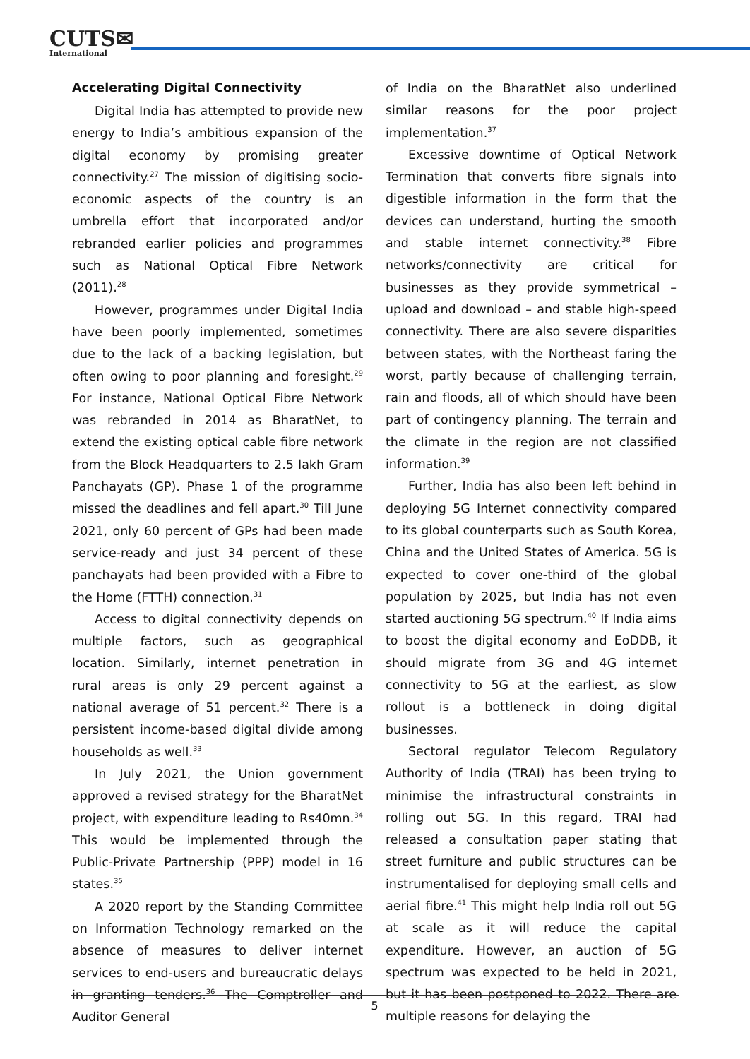CUTS✉
International
Accelerating Digital Connectivity
Digital India has attempted to provide new energy to India’s ambitious expansion of the digital economy by promising greater connectivity.<sup>27</sup> The mission of digitising socio-economic aspects of the country is an umbrella effort that incorporated and/or rebranded earlier policies and programmes such as National Optical Fibre Network (2011).<sup>28</sup>
However, programmes under Digital India have been poorly implemented, sometimes due to the lack of a backing legislation, but often owing to poor planning and foresight.<sup>29</sup> For instance, National Optical Fibre Network was rebranded in 2014 as BharatNet, to extend the existing optical cable fibre network from the Block Headquarters to 2.5 lakh Gram Panchayats (GP). Phase 1 of the programme missed the deadlines and fell apart.<sup>30</sup> Till June 2021, only 60 percent of GPs had been made service-ready and just 34 percent of these panchayats had been provided with a Fibre to the Home (FTTH) connection.<sup>31</sup>
Access to digital connectivity depends on multiple factors, such as geographical location. Similarly, internet penetration in rural areas is only 29 percent against a national average of 51 percent.<sup>32</sup> There is a persistent income-based digital divide among households as well.<sup>33</sup>
In July 2021, the Union government approved a revised strategy for the BharatNet project, with expenditure leading to Rs40mn.<sup>34</sup> This would be implemented through the Public-Private Partnership (PPP) model in 16 states.<sup>35</sup>
A 2020 report by the Standing Committee on Information Technology remarked on the absence of measures to deliver internet services to end-users and bureaucratic delays in granting tenders.<sup>36</sup> The Comptroller and Auditor General
of India on the BharatNet also underlined similar reasons for the poor project implementation.<sup>37</sup>
Excessive downtime of Optical Network Termination that converts fibre signals into digestible information in the form that the devices can understand, hurting the smooth and stable internet connectivity.<sup>38</sup> Fibre networks/connectivity are critical for businesses as they provide symmetrical – upload and download – and stable high-speed connectivity. There are also severe disparities between states, with the Northeast faring the worst, partly because of challenging terrain, rain and floods, all of which should have been part of contingency planning. The terrain and the climate in the region are not classified information.<sup>39</sup>
Further, India has also been left behind in deploying 5G Internet connectivity compared to its global counterparts such as South Korea, China and the United States of America. 5G is expected to cover one-third of the global population by 2025, but India has not even started auctioning 5G spectrum.<sup>40</sup> If India aims to boost the digital economy and EoDDB, it should migrate from 3G and 4G internet connectivity to 5G at the earliest, as slow rollout is a bottleneck in doing digital businesses.
Sectoral regulator Telecom Regulatory Authority of India (TRAI) has been trying to minimise the infrastructural constraints in rolling out 5G. In this regard, TRAI had released a consultation paper stating that street furniture and public structures can be instrumentalised for deploying small cells and aerial fibre.<sup>41</sup> This might help India roll out 5G at scale as it will reduce the capital expenditure. However, an auction of 5G spectrum was expected to be held in 2021, but it has been postponed to 2022. There are multiple reasons for delaying the
5